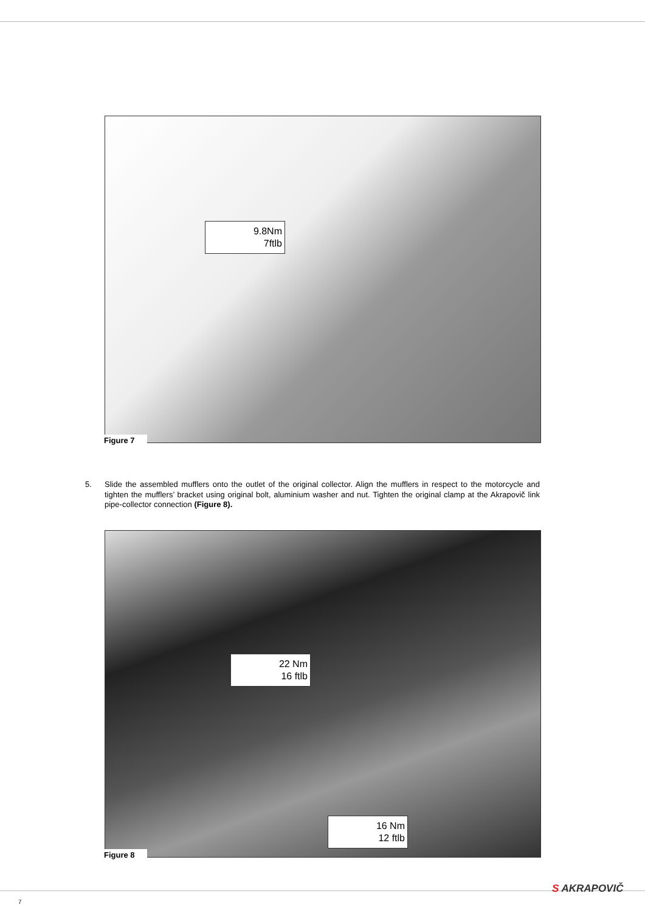9.8Nm
7ftlb
Figure 7
5. Slide the assembled mufflers onto the outlet of the original collector. Align the mufflers in respect to the motorcycle and tighten the mufflers’ bracket using original bolt, aluminium washer and nut. Tighten the original clamp at the Akrapovič link pipe-collector connection (Figure 8).
22 Nm
16 ftlb
16 Nm
12 ftlb
Figure 8
7
S AKRAPOVIČ